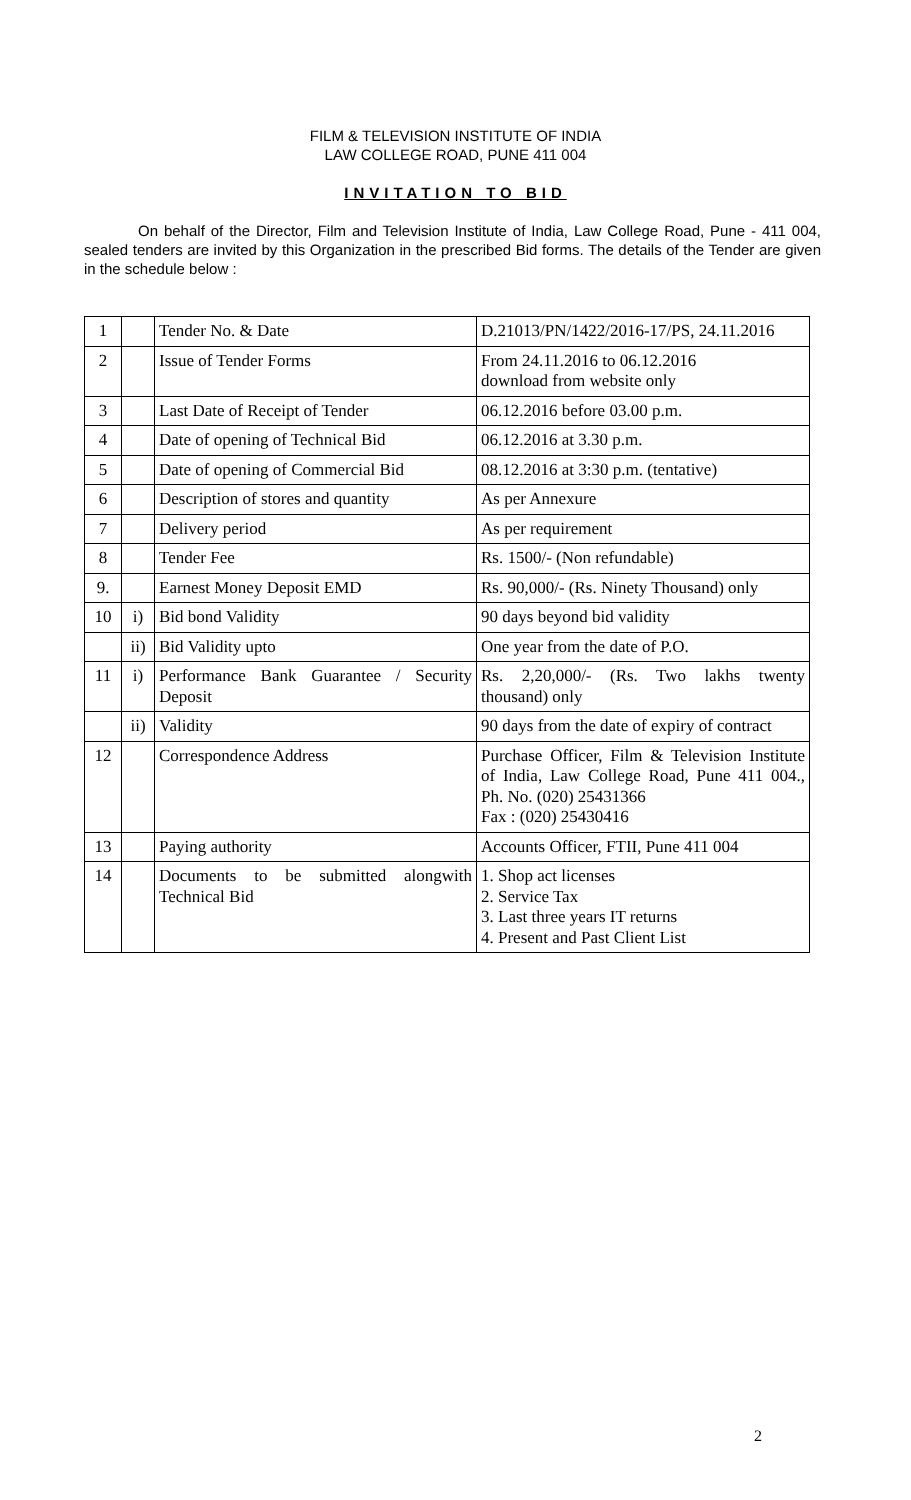FILM & TELEVISION INSTITUTE OF INDIA
LAW COLLEGE ROAD, PUNE 411 004
INVITATION TO BID
On behalf of the Director, Film and Television Institute of India, Law College Road, Pune - 411 004, sealed tenders are invited by this Organization in the prescribed Bid forms. The details of the Tender are given in the schedule below :
| 1 | | Tender No. & Date | D.21013/PN/1422/2016-17/PS, 24.11.2016 |
| 2 | | Issue of Tender Forms | From 24.11.2016 to 06.12.2016 download from website only |
| 3 | | Last Date of Receipt of Tender | 06.12.2016 before 03.00 p.m. |
| 4 | | Date of opening of Technical Bid | 06.12.2016 at 3.30 p.m. |
| 5 | | Date of opening of Commercial Bid | 08.12.2016 at 3:30 p.m. (tentative) |
| 6 | | Description of stores and quantity | As per Annexure |
| 7 | | Delivery period | As per requirement |
| 8 | | Tender Fee | Rs. 1500/- (Non refundable) |
| 9. | | Earnest Money Deposit EMD | Rs. 90,000/- (Rs. Ninety Thousand) only |
| 10 | i) | Bid bond Validity | 90 days beyond bid validity |
| | ii) | Bid Validity upto | One year from the date of P.O. |
| 11 | i) | Performance Bank Guarantee / Security Deposit | Rs. 2,20,000/- (Rs. Two lakhs twenty thousand) only |
| | ii) | Validity | 90 days from the date of expiry of contract |
| 12 | | Correspondence Address | Purchase Officer, Film & Television Institute of India, Law College Road, Pune 411 004., Ph. No. (020) 25431366 Fax : (020) 25430416 |
| 13 | | Paying authority | Accounts Officer, FTII, Pune 411 004 |
| 14 | | Documents to be submitted alongwith Technical Bid | 1. Shop act licenses 2. Service Tax 3. Last three years IT returns 4. Present and Past Client List |
2